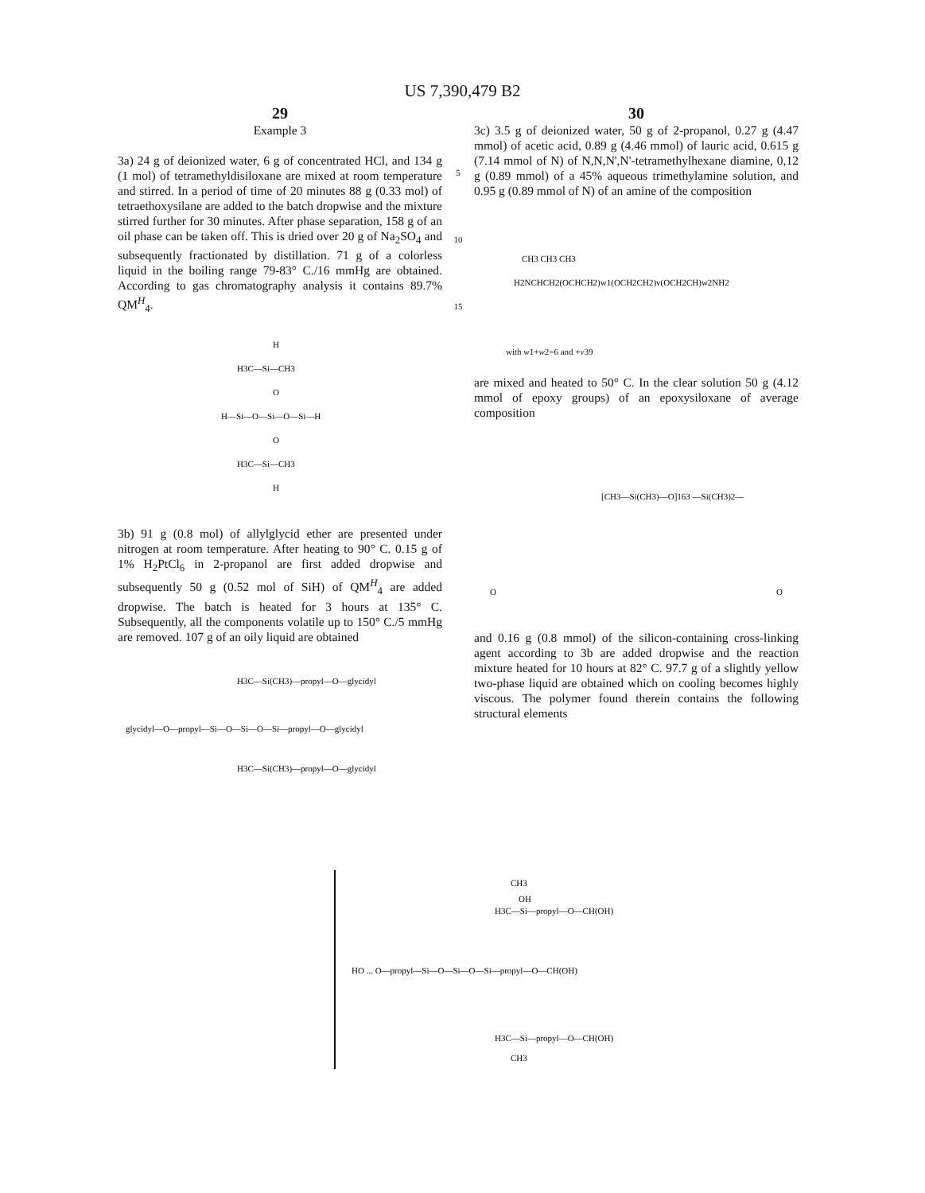US 7,390,479 B2
29
Example 3
3a) 24 g of deionized water, 6 g of concentrated HCl, and 134 g (1 mol) of tetramethyldisiloxane are mixed at room temperature and stirred. In a period of time of 20 minutes 88 g (0.33 mol) of tetraethoxysilane are added to the batch dropwise and the mixture stirred further for 30 minutes. After phase separation, 158 g of an oil phase can be taken off. This is dried over 20 g of Na<sub>2</sub>SO<sub>4</sub> and subsequently fractionated by distillation. 71 g of a colorless liquid in the boiling range 79-83° C./16 mmHg are obtained. According to gas chromatography analysis it contains 89.7% QM<sup>H</sup><sub>4</sub>.
H
H3C—Si—CH3
O
H—Si—O—Si—O—Si—H
O
H3C—Si—CH3
H
3b) 91 g (0.8 mol) of allylglycid ether are presented under nitrogen at room temperature. After heating to 90° C. 0.15 g of 1% H<sub>2</sub>PtCl<sub>6</sub> in 2-propanol are first added dropwise and subsequently 50 g (0.52 mol of SiH) of QM<sup>H</sup><sub>4</sub> are added dropwise. The batch is heated for 3 hours at 135° C. Subsequently, all the components volatile up to 150° C./5 mmHg are removed. 107 g of an oily liquid are obtained
H3C—Si(CH3)—propyl—O—glycidyl
glycidyl—O—propyl—Si—O—Si—O—Si—propyl—O—glycidyl
H3C—Si(CH3)—propyl—O—glycidyl
5
10
15
30
3c) 3.5 g of deionized water, 50 g of 2-propanol, 0.27 g (4.47 mmol) of acetic acid, 0.89 g (4.46 mmol) of lauric acid, 0.615 g (7.14 mmol of N) of N,N,N',N'-tetramethylhexane diamine, 0,12 g (0.89 mmol) of a 45% aqueous trimethylamine solution, and 0.95 g (0.89 mmol of N) of an amine of the composition
CH3 CH3 CH3
H2NCHCH2(OCHCH2)w1(OCH2CH2)v(OCH2CH)w2NH2
with w1+w2=6 and +v39
are mixed and heated to 50° C. In the clear solution 50 g (4.12 mmol of epoxy groups) of an epoxysiloxane of average composition
[CH3—Si(CH3)—O]163 —Si(CH3)2—
O
O
and 0.16 g (0.8 mmol) of the silicon-containing cross-linking agent according to 3b are added dropwise and the reaction mixture heated for 10 hours at 82° C. 97.7 g of a slightly yellow two-phase liquid are obtained which on cooling becomes highly viscous. The polymer found therein contains the following structural elements
CH3
OH
H3C—Si—propyl—O—CH(OH)
HO ... O—propyl—Si—O—Si—O—Si—propyl—O—CH(OH)
H3C—Si—propyl—O—CH(OH)
CH3